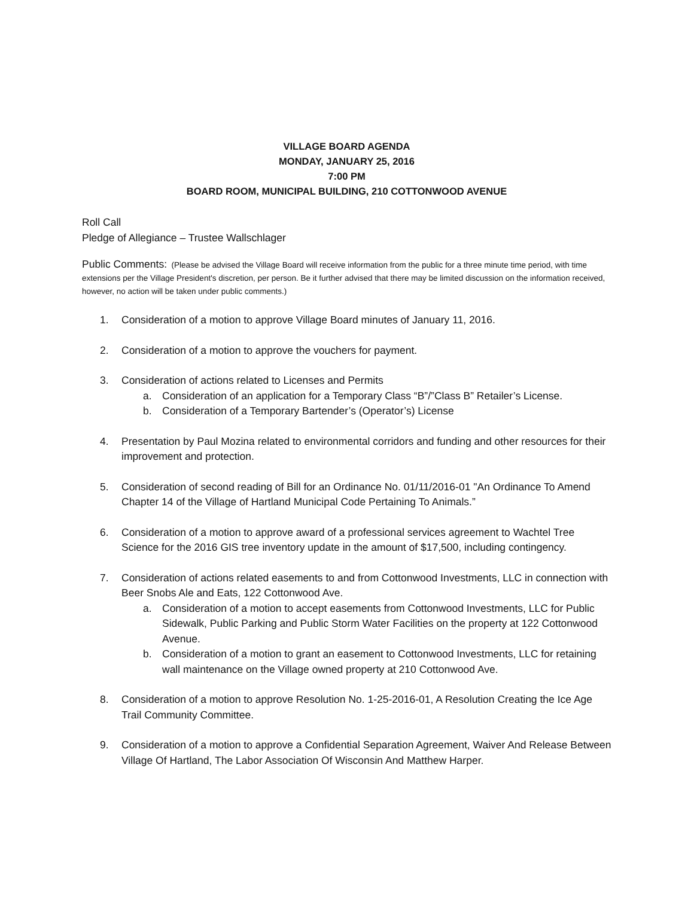VILLAGE BOARD AGENDA
MONDAY, JANUARY 25, 2016
7:00 PM
BOARD ROOM, MUNICIPAL BUILDING, 210 COTTONWOOD AVENUE
Roll Call
Pledge of Allegiance – Trustee Wallschlager
Public Comments: (Please be advised the Village Board will receive information from the public for a three minute time period, with time extensions per the Village President's discretion, per person. Be it further advised that there may be limited discussion on the information received, however, no action will be taken under public comments.)
1. Consideration of a motion to approve Village Board minutes of January 11, 2016.
2. Consideration of a motion to approve the vouchers for payment.
3. Consideration of actions related to Licenses and Permits
a. Consideration of an application for a Temporary Class “B”/”Class B” Retailer’s License.
b. Consideration of a Temporary Bartender’s (Operator’s) License
4. Presentation by Paul Mozina related to environmental corridors and funding and other resources for their improvement and protection.
5. Consideration of second reading of Bill for an Ordinance No. 01/11/2016-01 "An Ordinance To Amend Chapter 14 of the Village of Hartland Municipal Code Pertaining To Animals.”
6. Consideration of a motion to approve award of a professional services agreement to Wachtel Tree Science for the 2016 GIS tree inventory update in the amount of $17,500, including contingency.
7. Consideration of actions related easements to and from Cottonwood Investments, LLC in connection with Beer Snobs Ale and Eats, 122 Cottonwood Ave.
a. Consideration of a motion to accept easements from Cottonwood Investments, LLC for Public Sidewalk, Public Parking and Public Storm Water Facilities on the property at 122 Cottonwood Avenue.
b. Consideration of a motion to grant an easement to Cottonwood Investments, LLC for retaining wall maintenance on the Village owned property at 210 Cottonwood Ave.
8. Consideration of a motion to approve Resolution No. 1-25-2016-01, A Resolution Creating the Ice Age Trail Community Committee.
9. Consideration of a motion to approve a Confidential Separation Agreement, Waiver And Release Between Village Of Hartland, The Labor Association Of Wisconsin And Matthew Harper.